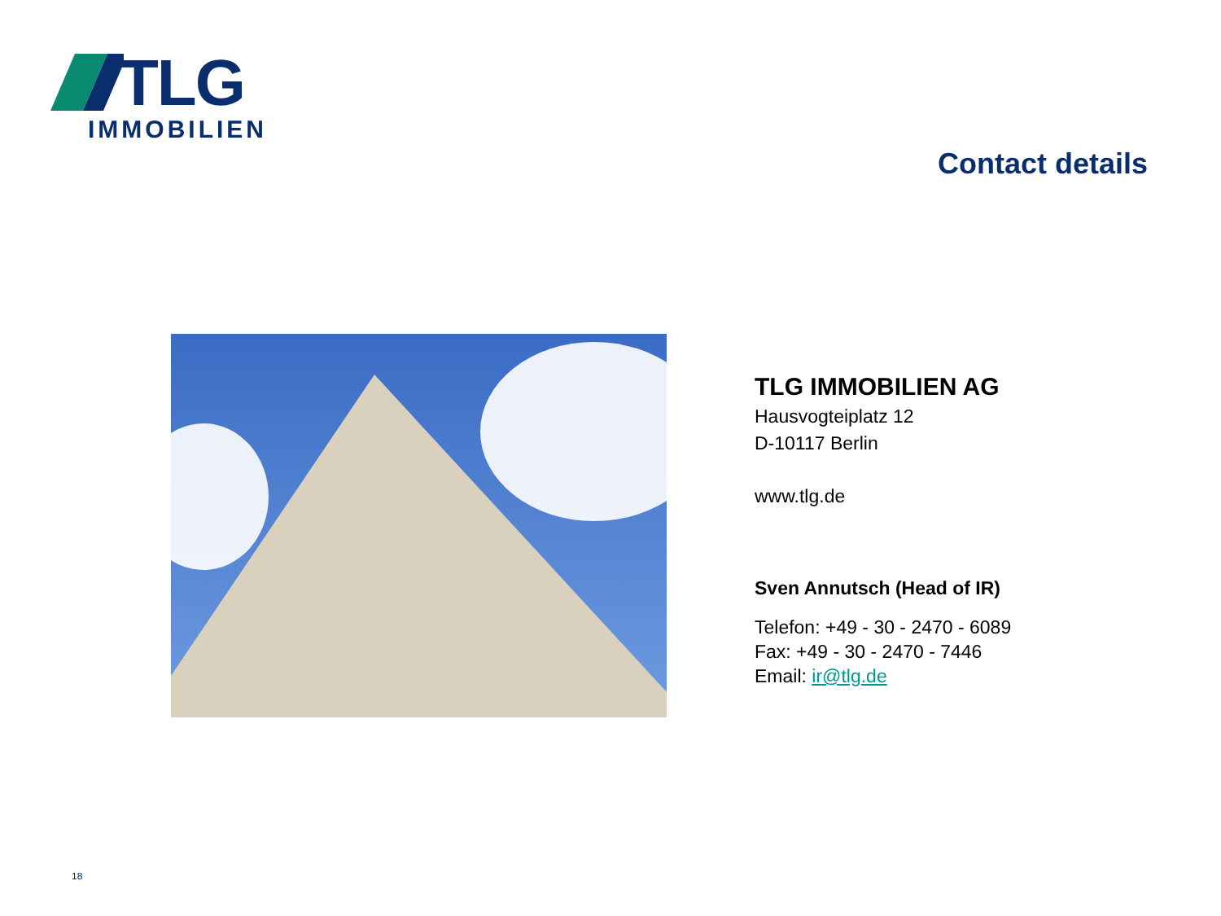TLG
IMMOBILIEN
Contact details
TLG IMMOBILIEN AG
Hausvogteiplatz 12
D-10117 Berlin
www.tlg.de
Sven Annutsch (Head of IR)
Telefon: +49 - 30 - 2470 - 6089
Fax: +49 - 30 - 2470 - 7446
Email: ir@tlg.de
18